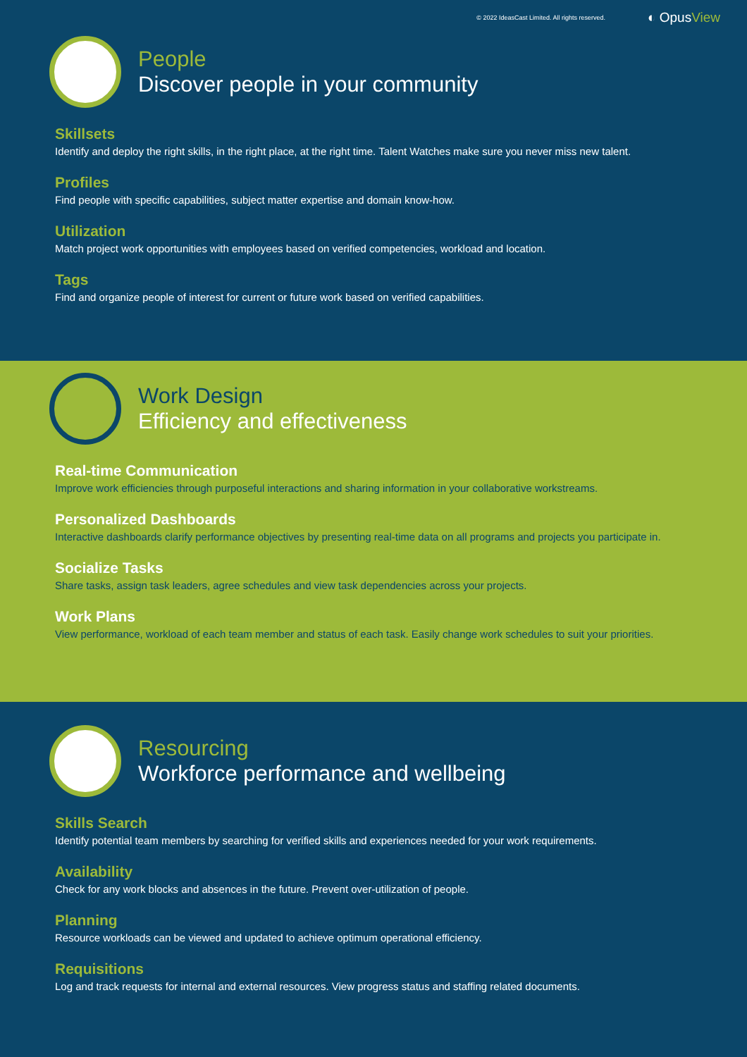© 2022 IdeasCast Limited. All rights reserved. ◐ OpusView
People
Discover people in your community
Skillsets
Identify and deploy the right skills, in the right place, at the right time. Talent Watches make sure you never miss new talent.
Profiles
Find people with specific capabilities, subject matter expertise and domain know-how.
Utilization
Match project work opportunities with employees based on verified competencies, workload and location.
Tags
Find and organize people of interest for current or future work based on verified capabilities.
Work Design
Efficiency and effectiveness
Real-time Communication
Improve work efficiencies through purposeful interactions and sharing information in your collaborative workstreams.
Personalized Dashboards
Interactive dashboards clarify performance objectives by presenting real-time data on all programs and projects you participate in.
Socialize Tasks
Share tasks, assign task leaders, agree schedules and view task dependencies across your projects.
Work Plans
View performance, workload of each team member and status of each task. Easily change work schedules to suit your priorities.
Resourcing
Workforce performance and wellbeing
Skills Search
Identify potential team members by searching for verified skills and experiences needed for your work requirements.
Availability
Check for any work blocks and absences in the future. Prevent over-utilization of people.
Planning
Resource workloads can be viewed and updated to achieve optimum operational efficiency.
Requisitions
Log and track requests for internal and external resources. View progress status and staffing related documents.